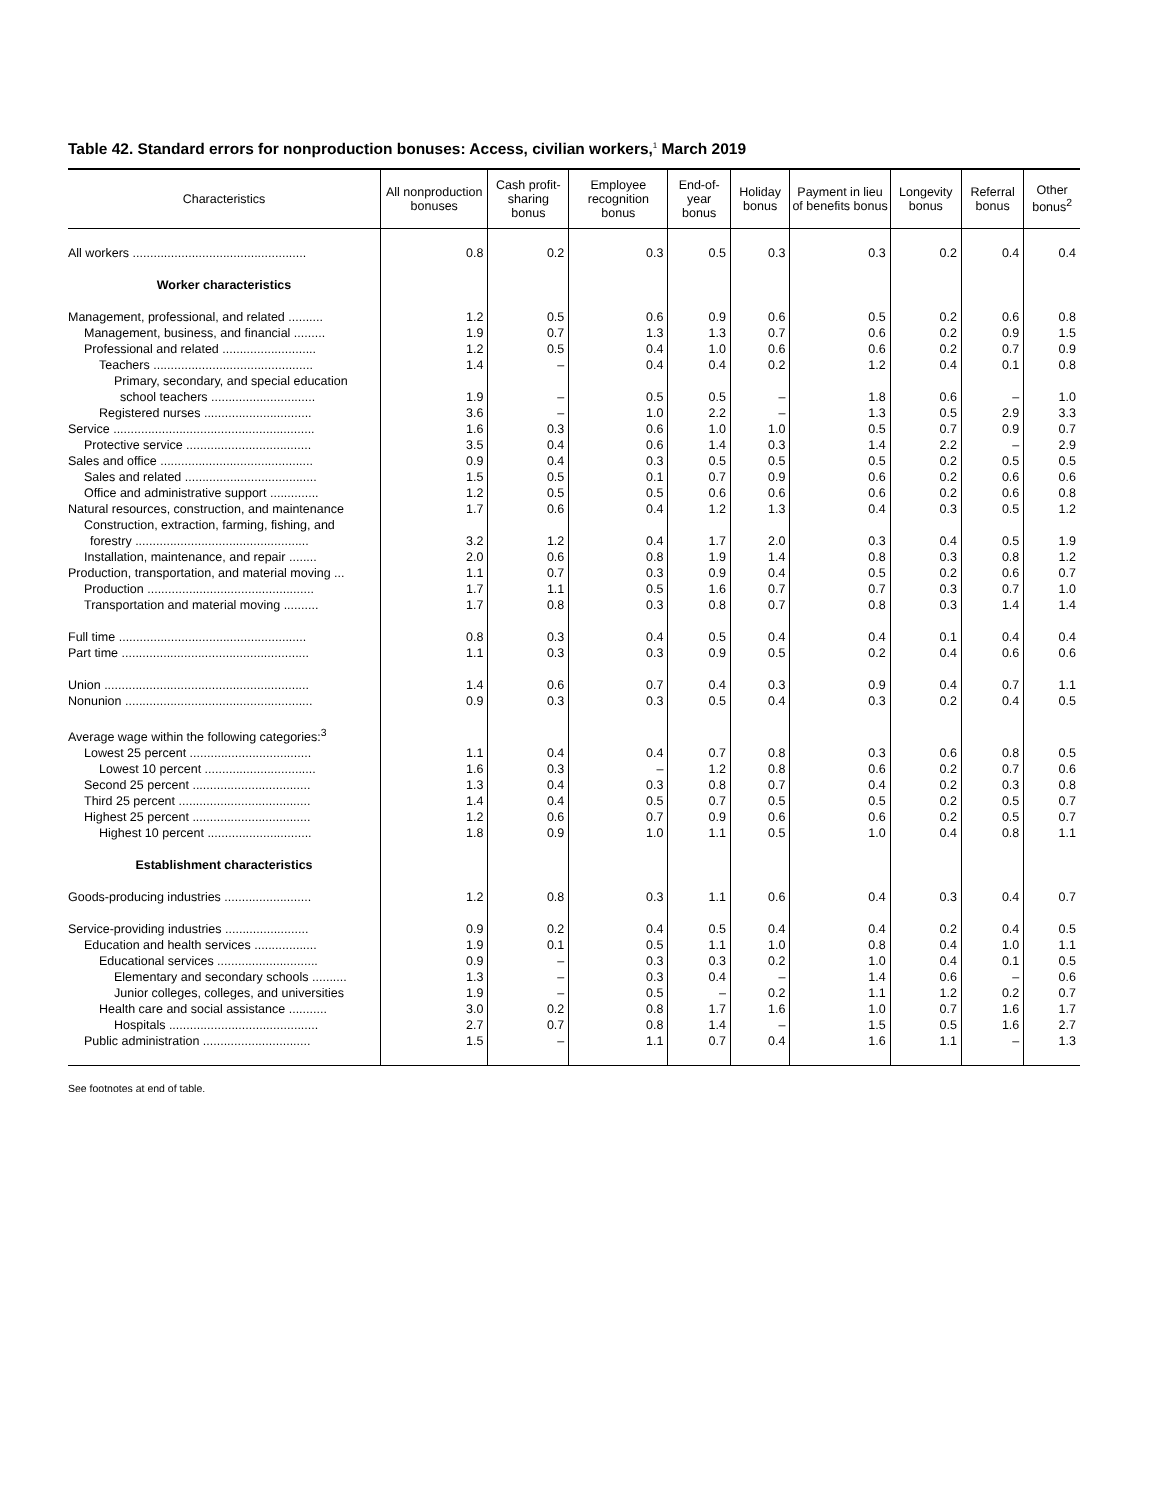Table 42. Standard errors for nonproduction bonuses: Access, civilian workers,<sup>1</sup> March 2019
| Characteristics | All nonproduction bonuses | Cash profit-sharing bonus | Employee recognition bonus | End-of-year bonus | Holiday bonus | Payment in lieu of benefits bonus | Longevity bonus | Referral bonus | Other bonus<sup>2</sup> |
| --- | --- | --- | --- | --- | --- | --- | --- | --- | --- |
| All workers .................................................. | 0.8 | 0.2 | 0.3 | 0.5 | 0.3 | 0.3 | 0.2 | 0.4 | 0.4 |
| Worker characteristics | | | | | | | | | |
| Management, professional, and related .......... | 1.2 | 0.5 | 0.6 | 0.9 | 0.6 | 0.5 | 0.2 | 0.6 | 0.8 |
| Management, business, and financial ......... | 1.9 | 0.7 | 1.3 | 1.3 | 0.7 | 0.6 | 0.2 | 0.9 | 1.5 |
| Professional and related ........................... | 1.2 | 0.5 | 0.4 | 1.0 | 0.6 | 0.6 | 0.2 | 0.7 | 0.9 |
| Teachers .............................................. | 1.4 | – | 0.4 | 0.4 | 0.2 | 1.2 | 0.4 | 0.1 | 0.8 |
| Primary, secondary, and special education | | | | | | | | | |
| school teachers .............................. | 1.9 | – | 0.5 | 0.5 | – | 1.8 | 0.6 | – | 1.0 |
| Registered nurses ............................... | 3.6 | – | 1.0 | 2.2 | – | 1.3 | 0.5 | 2.9 | 3.3 |
| Service .......................................................... | 1.6 | 0.3 | 0.6 | 1.0 | 1.0 | 0.5 | 0.7 | 0.9 | 0.7 |
| Protective service .................................... | 3.5 | 0.4 | 0.6 | 1.4 | 0.3 | 1.4 | 2.2 | – | 2.9 |
| Sales and office ............................................ | 0.9 | 0.4 | 0.3 | 0.5 | 0.5 | 0.5 | 0.2 | 0.5 | 0.5 |
| Sales and related ...................................... | 1.5 | 0.5 | 0.1 | 0.7 | 0.9 | 0.6 | 0.2 | 0.6 | 0.6 |
| Office and administrative support .............. | 1.2 | 0.5 | 0.5 | 0.6 | 0.6 | 0.6 | 0.2 | 0.6 | 0.8 |
| Natural resources, construction, and maintenance | 1.7 | 0.6 | 0.4 | 1.2 | 1.3 | 0.4 | 0.3 | 0.5 | 1.2 |
| Construction, extraction, farming, fishing, and | | | | | | | | | |
| forestry .................................................. | 3.2 | 1.2 | 0.4 | 1.7 | 2.0 | 0.3 | 0.4 | 0.5 | 1.9 |
| Installation, maintenance, and repair ........ | 2.0 | 0.6 | 0.8 | 1.9 | 1.4 | 0.8 | 0.3 | 0.8 | 1.2 |
| Production, transportation, and material moving ... | 1.1 | 0.7 | 0.3 | 0.9 | 0.4 | 0.5 | 0.2 | 0.6 | 0.7 |
| Production ................................................ | 1.7 | 1.1 | 0.5 | 1.6 | 0.7 | 0.7 | 0.3 | 0.7 | 1.0 |
| Transportation and material moving .......... | 1.7 | 0.8 | 0.3 | 0.8 | 0.7 | 0.8 | 0.3 | 1.4 | 1.4 |
| Full time ...................................................... | 0.8 | 0.3 | 0.4 | 0.5 | 0.4 | 0.4 | 0.1 | 0.4 | 0.4 |
| Part time ...................................................... | 1.1 | 0.3 | 0.3 | 0.9 | 0.5 | 0.2 | 0.4 | 0.6 | 0.6 |
| Union ........................................................... | 1.4 | 0.6 | 0.7 | 0.4 | 0.3 | 0.9 | 0.4 | 0.7 | 1.1 |
| Nonunion ...................................................... | 0.9 | 0.3 | 0.3 | 0.5 | 0.4 | 0.3 | 0.2 | 0.4 | 0.5 |
| Average wage within the following categories:<sup>3</sup> | | | | | | | | | |
| Lowest 25 percent ................................... | 1.1 | 0.4 | 0.4 | 0.7 | 0.8 | 0.3 | 0.6 | 0.8 | 0.5 |
| Lowest 10 percent ................................ | 1.6 | 0.3 | – | 1.2 | 0.8 | 0.6 | 0.2 | 0.7 | 0.6 |
| Second 25 percent .................................. | 1.3 | 0.4 | 0.3 | 0.8 | 0.7 | 0.4 | 0.2 | 0.3 | 0.8 |
| Third 25 percent ...................................... | 1.4 | 0.4 | 0.5 | 0.7 | 0.5 | 0.5 | 0.2 | 0.5 | 0.7 |
| Highest 25 percent .................................. | 1.2 | 0.6 | 0.7 | 0.9 | 0.6 | 0.6 | 0.2 | 0.5 | 0.7 |
| Highest 10 percent .............................. | 1.8 | 0.9 | 1.0 | 1.1 | 0.5 | 1.0 | 0.4 | 0.8 | 1.1 |
| Establishment characteristics | | | | | | | | | |
| Goods-producing industries ......................... | 1.2 | 0.8 | 0.3 | 1.1 | 0.6 | 0.4 | 0.3 | 0.4 | 0.7 |
| Service-providing industries ........................ | 0.9 | 0.2 | 0.4 | 0.5 | 0.4 | 0.4 | 0.2 | 0.4 | 0.5 |
| Education and health services .................. | 1.9 | 0.1 | 0.5 | 1.1 | 1.0 | 0.8 | 0.4 | 1.0 | 1.1 |
| Educational services ............................. | 0.9 | – | 0.3 | 0.3 | 0.2 | 1.0 | 0.4 | 0.1 | 0.5 |
| Elementary and secondary schools .......... | 1.3 | – | 0.3 | 0.4 | – | 1.4 | 0.6 | – | 0.6 |
| Junior colleges, colleges, and universities | 1.9 | – | 0.5 | – | 0.2 | 1.1 | 1.2 | 0.2 | 0.7 |
| Health care and social assistance ........... | 3.0 | 0.2 | 0.8 | 1.7 | 1.6 | 1.0 | 0.7 | 1.6 | 1.7 |
| Hospitals ........................................... | 2.7 | 0.7 | 0.8 | 1.4 | – | 1.5 | 0.5 | 1.6 | 2.7 |
| Public administration ............................... | 1.5 | – | 1.1 | 0.7 | 0.4 | 1.6 | 1.1 | – | 1.3 |
See footnotes at end of table.